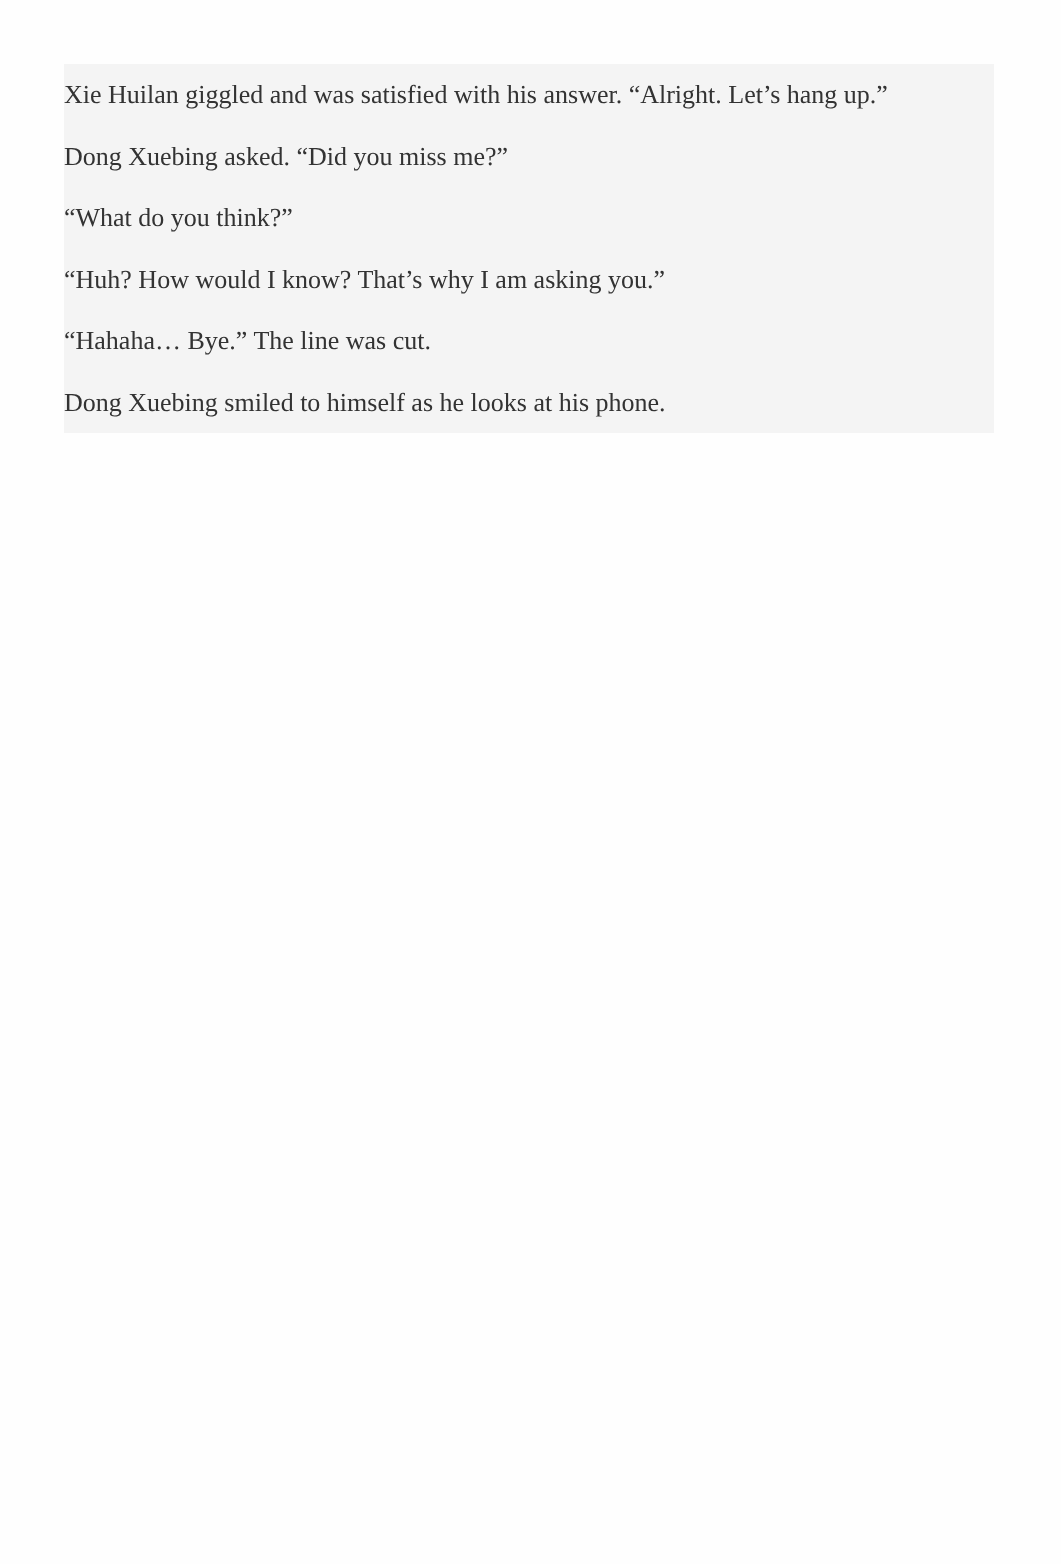Xie Huilan giggled and was satisfied with his answer. “Alright. Let’s hang up.”
Dong Xuebing asked. “Did you miss me?”
“What do you think?”
“Huh? How would I know? That’s why I am asking you.”
“Hahaha… Bye.” The line was cut.
Dong Xuebing smiled to himself as he looks at his phone.